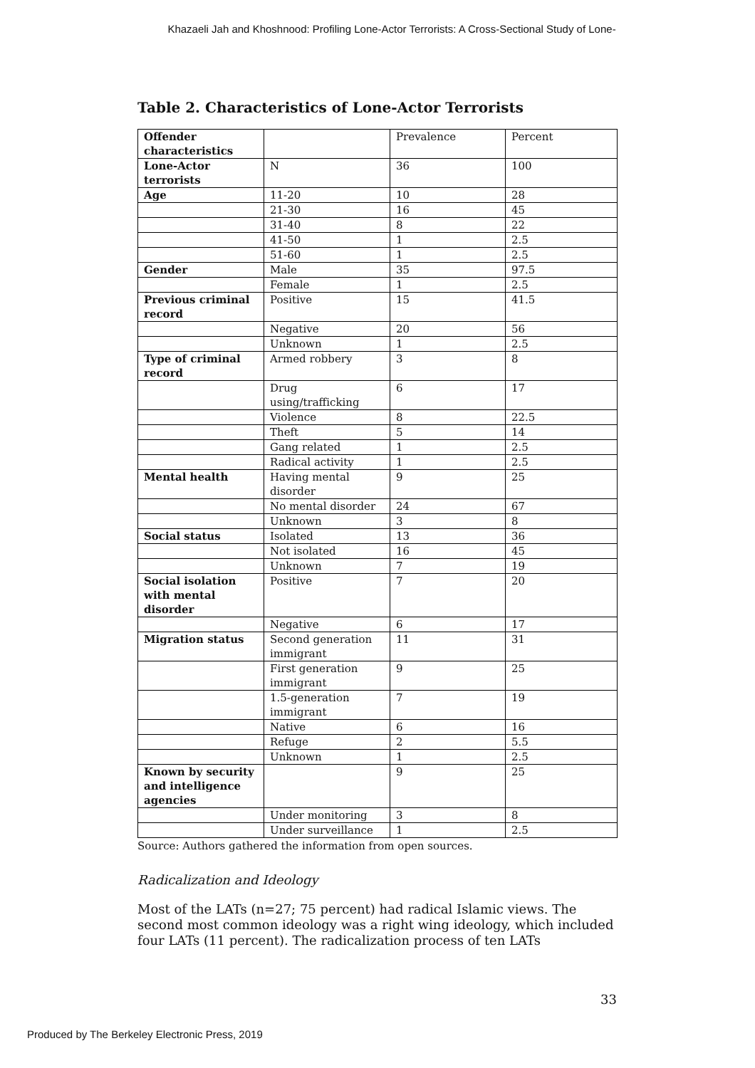Khazaeli Jah and Khoshnood: Profiling Lone-Actor Terrorists: A Cross-Sectional Study of Lone-
Table 2. Characteristics of Lone-Actor Terrorists
| Offender characteristics | | Prevalence | Percent |
| Lone-Actor terrorists | N | 36 | 100 |
| Age | 11-20 | 10 | 28 |
| | 21-30 | 16 | 45 |
| | 31-40 | 8 | 22 |
| | 41-50 | 1 | 2.5 |
| | 51-60 | 1 | 2.5 |
| Gender | Male | 35 | 97.5 |
| | Female | 1 | 2.5 |
| Previous criminal record | Positive | 15 | 41.5 |
| | Negative | 20 | 56 |
| | Unknown | 1 | 2.5 |
| Type of criminal record | Armed robbery | 3 | 8 |
| | Drug using/trafficking | 6 | 17 |
| | Violence | 8 | 22.5 |
| | Theft | 5 | 14 |
| | Gang related | 1 | 2.5 |
| | Radical activity | 1 | 2.5 |
| Mental health | Having mental disorder | 9 | 25 |
| | No mental disorder | 24 | 67 |
| | Unknown | 3 | 8 |
| Social status | Isolated | 13 | 36 |
| | Not isolated | 16 | 45 |
| | Unknown | 7 | 19 |
| Social isolation with mental disorder | Positive | 7 | 20 |
| | Negative | 6 | 17 |
| Migration status | Second generation immigrant | 11 | 31 |
| | First generation immigrant | 9 | 25 |
| | 1.5-generation immigrant | 7 | 19 |
| | Native | 6 | 16 |
| | Refuge | 2 | 5.5 |
| | Unknown | 1 | 2.5 |
| Known by security and intelligence agencies | | 9 | 25 |
| | Under monitoring | 3 | 8 |
| | Under surveillance | 1 | 2.5 |
Source: Authors gathered the information from open sources.
Radicalization and Ideology
Most of the LATs (n=27; 75 percent) had radical Islamic views. The second most common ideology was a right wing ideology, which included four LATs (11 percent). The radicalization process of ten LATs
33
Produced by The Berkeley Electronic Press, 2019